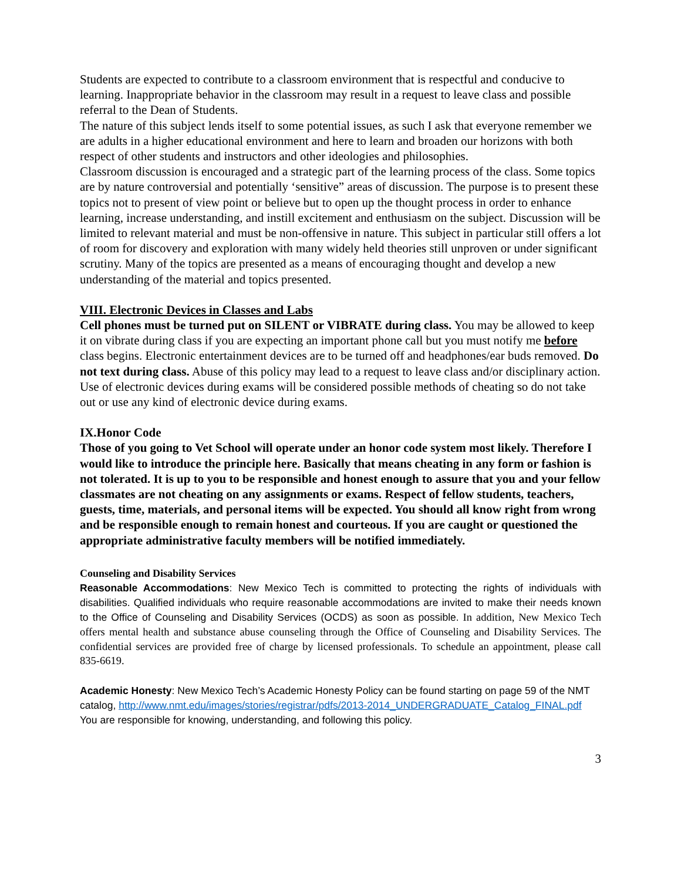Students are expected to contribute to a classroom environment that is respectful and conducive to learning. Inappropriate behavior in the classroom may result in a request to leave class and possible referral to the Dean of Students.
The nature of this subject lends itself to some potential issues, as such I ask that everyone remember we are adults in a higher educational environment and here to learn and broaden our horizons with both respect of other students and instructors and other ideologies and philosophies.
Classroom discussion is encouraged and a strategic part of the learning process of the class. Some topics are by nature controversial and potentially ‘sensitive” areas of discussion. The purpose is to present these topics not to present of view point or believe but to open up the thought process in order to enhance learning, increase understanding, and instill excitement and enthusiasm on the subject. Discussion will be limited to relevant material and must be non-offensive in nature. This subject in particular still offers a lot of room for discovery and exploration with many widely held theories still unproven or under significant scrutiny. Many of the topics are presented as a means of encouraging thought and develop a new understanding of the material and topics presented.
VIII. Electronic Devices in Classes and Labs
Cell phones must be turned put on SILENT or VIBRATE during class. You may be allowed to keep it on vibrate during class if you are expecting an important phone call but you must notify me before class begins. Electronic entertainment devices are to be turned off and headphones/ear buds removed. Do not text during class. Abuse of this policy may lead to a request to leave class and/or disciplinary action. Use of electronic devices during exams will be considered possible methods of cheating so do not take out or use any kind of electronic device during exams.
IX.Honor Code
Those of you going to Vet School will operate under an honor code system most likely. Therefore I would like to introduce the principle here. Basically that means cheating in any form or fashion is not tolerated. It is up to you to be responsible and honest enough to assure that you and your fellow classmates are not cheating on any assignments or exams. Respect of fellow students, teachers, guests, time, materials, and personal items will be expected. You should all know right from wrong and be responsible enough to remain honest and courteous. If you are caught or questioned the appropriate administrative faculty members will be notified immediately.
Counseling and Disability Services
Reasonable Accommodations: New Mexico Tech is committed to protecting the rights of individuals with disabilities. Qualified individuals who require reasonable accommodations are invited to make their needs known to the Office of Counseling and Disability Services (OCDS) as soon as possible. In addition, New Mexico Tech offers mental health and substance abuse counseling through the Office of Counseling and Disability Services. The confidential services are provided free of charge by licensed professionals. To schedule an appointment, please call 835-6619.
Academic Honesty: New Mexico Tech’s Academic Honesty Policy can be found starting on page 59 of the NMT catalog, http://www.nmt.edu/images/stories/registrar/pdfs/2013-2014_UNDERGRADUATE_Catalog_FINAL.pdf
You are responsible for knowing, understanding, and following this policy.
3